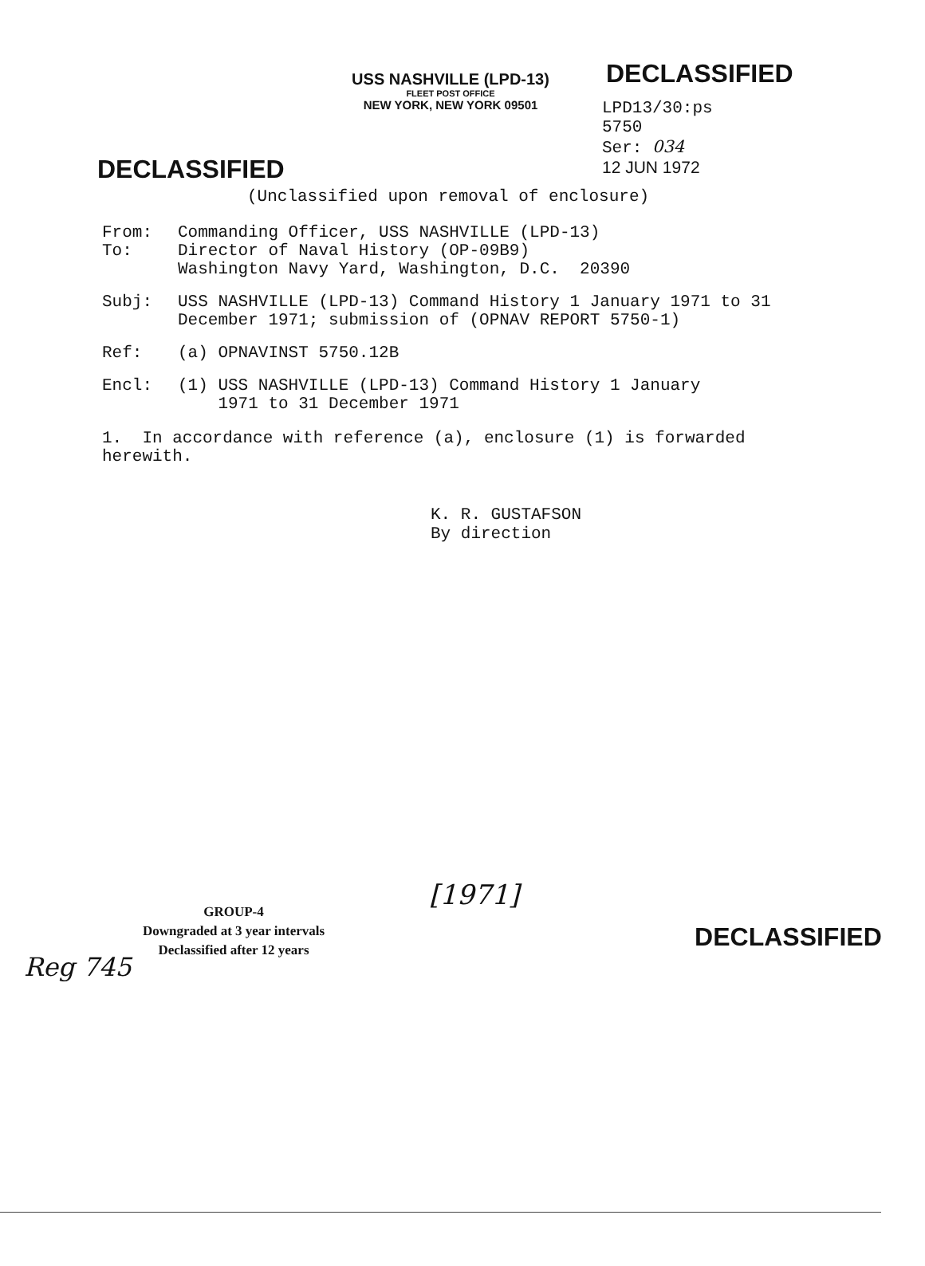USS NASHVILLE (LPD-13)
FLEET POST OFFICE
NEW YORK, NEW YORK 09501
DECLASSIFIED
LPD13/30:ps
5750
Ser: 034
12 JUN 1972
DECLASSIFIED
(Unclassified upon removal of enclosure)
From:
To:
Commanding Officer, USS NASHVILLE (LPD-13)
Director of Naval History (OP-09B9)
Washington Navy Yard, Washington, D.C. 20390
Subj: USS NASHVILLE (LPD-13) Command History 1 January 1971 to 31 December 1971; submission of (OPNAV REPORT 5750-1)
Ref: (a) OPNAVINST 5750.12B
Encl: (1) USS NASHVILLE (LPD-13) Command History 1 January
1971 to 31 December 1971
1. In accordance with reference (a), enclosure (1) is forwarded herewith.
K. R. GUSTAFSON
By direction
GROUP-4
Downgraded at 3 year intervals
Declassified after 12 years
[1971]
DECLASSIFIED
Reg 745